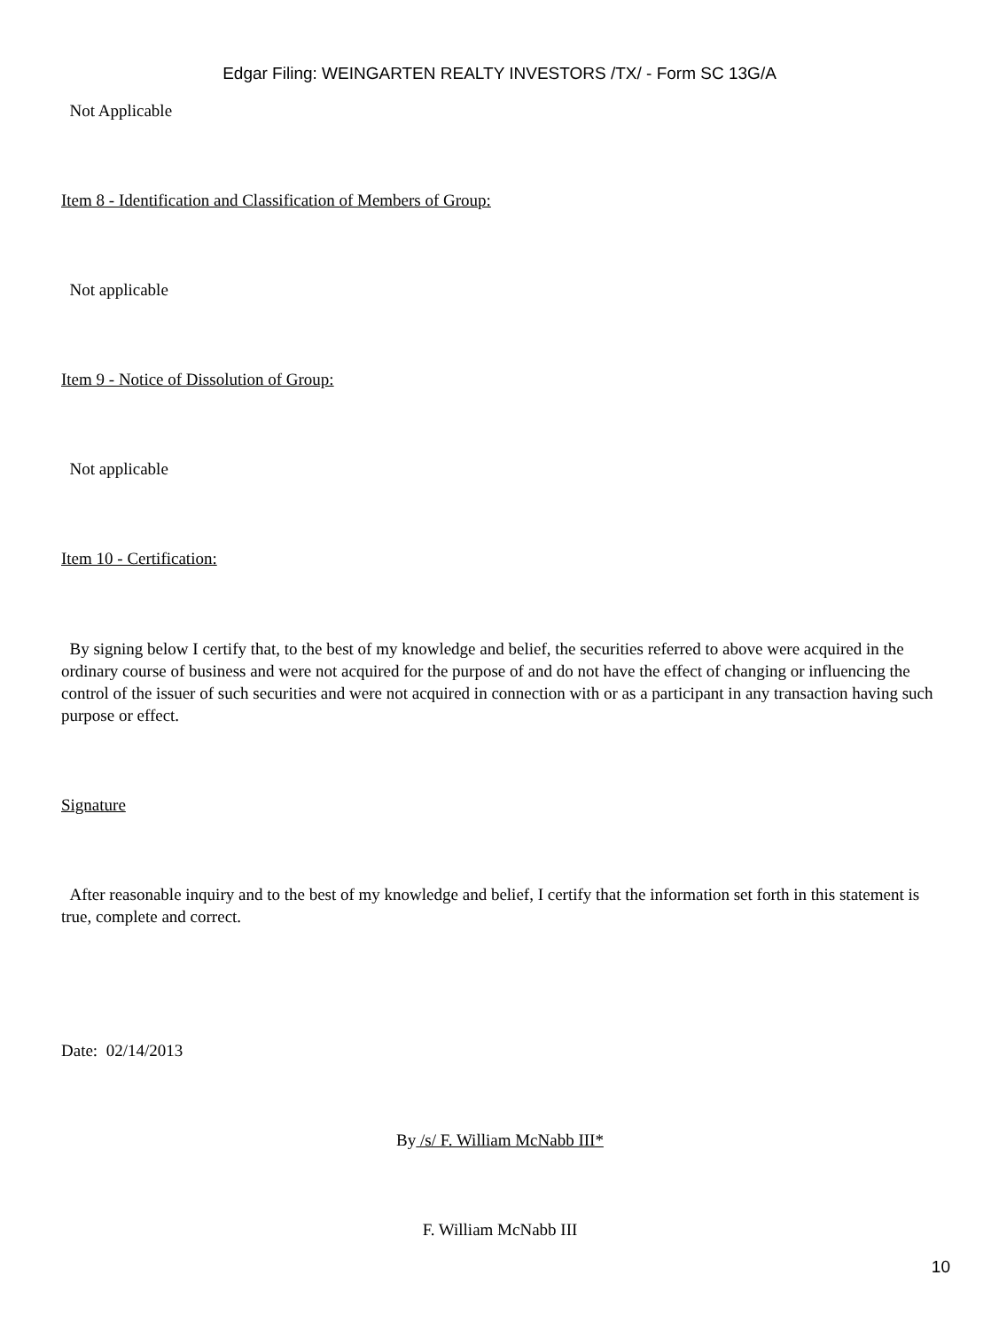Edgar Filing: WEINGARTEN REALTY INVESTORS /TX/ - Form SC 13G/A
Not Applicable
Item 8 - Identification and Classification of Members of Group:
Not applicable
Item 9 - Notice of Dissolution of Group:
Not applicable
Item 10 - Certification:
By signing below I certify that, to the best of my knowledge and belief, the securities referred to above were acquired in the ordinary course of business and were not acquired for the purpose of and do not have the effect of changing or influencing the control of the issuer of such securities and were not acquired in connection with or as a participant in any transaction having such purpose or effect.
Signature
After reasonable inquiry and to the best of my knowledge and belief, I certify that the information set forth in this statement is true, complete and correct.
Date: 02/14/2013
By /s/ F. William McNabb III*
F. William McNabb III
10